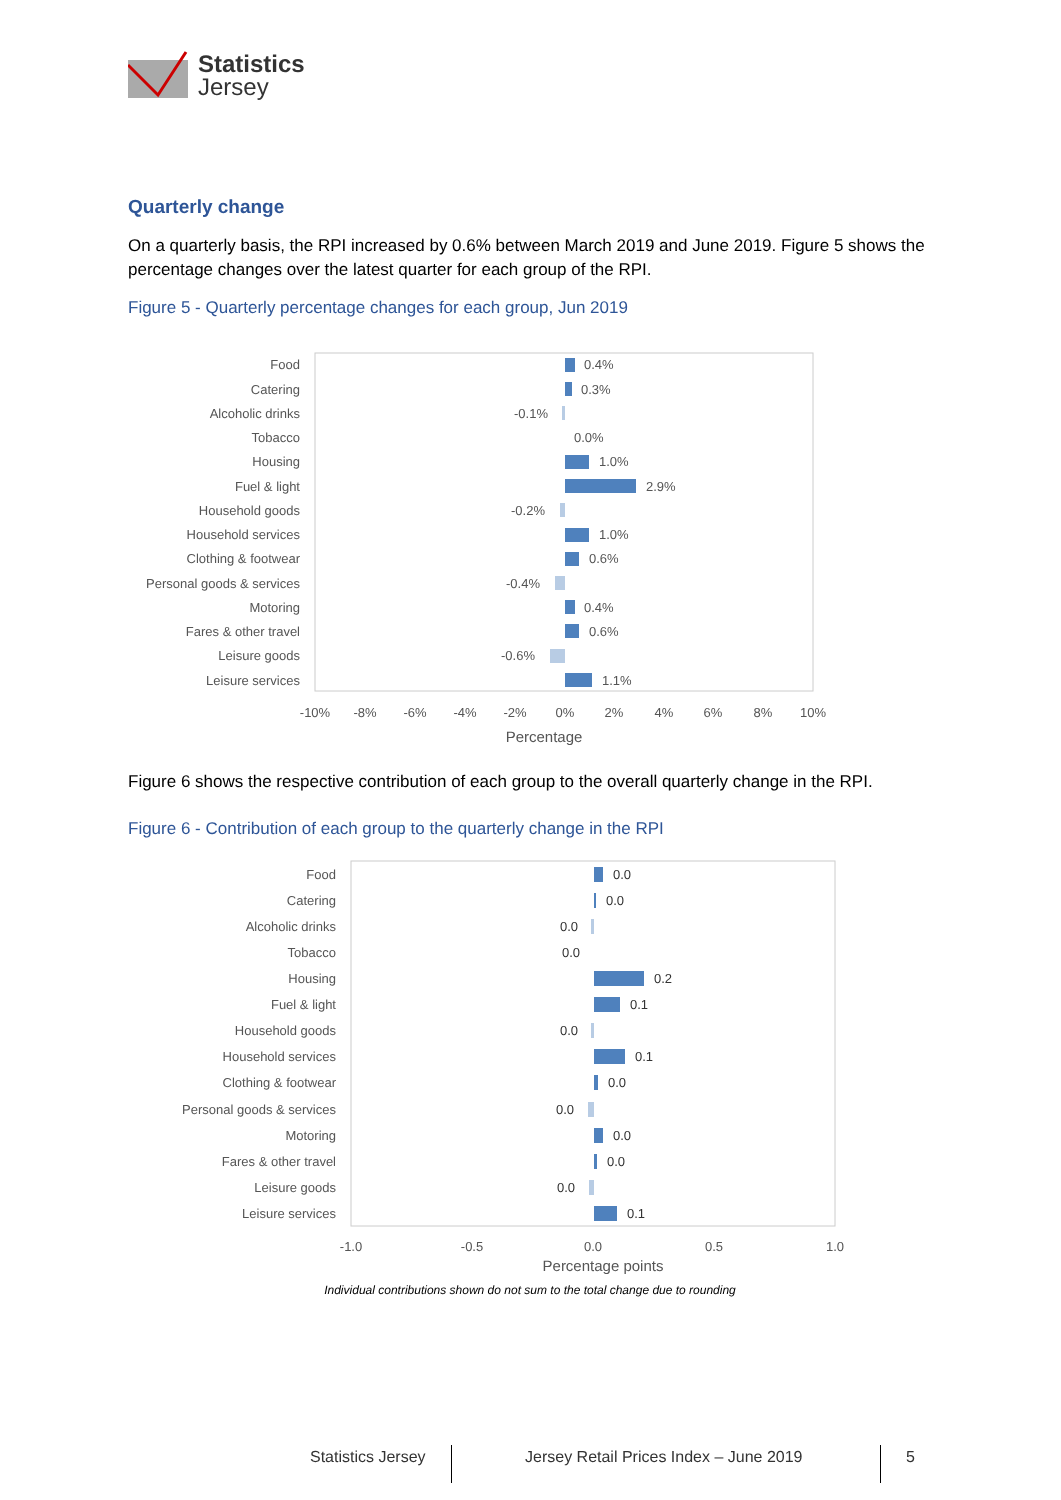Statistics
Jersey
Quarterly change
On a quarterly basis, the RPI increased by 0.6% between March 2019 and June 2019. Figure 5 shows the percentage changes over the latest quarter for each group of the RPI.
Figure 5 - Quarterly percentage changes for each group, Jun 2019
Food
Catering
Alcoholic drinks
Tobacco
Housing
Fuel & light
Household goods
Household services
Clothing & footwear
Personal goods & services
Motoring
Fares & other travel
Leisure goods
Leisure services
0.4%
0.3%
-0.1%
0.0%
1.0%
2.9%
-0.2%
1.0%
0.6%
-0.4%
0.4%
0.6%
-0.6%
1.1%
-10%
-8%
-6%
-4%
-2%
0%
2%
4%
6%
8%
10%
Percentage
Figure 6 shows the respective contribution of each group to the overall quarterly change in the RPI.
Figure 6 - Contribution of each group to the quarterly change in the RPI
Food
Catering
Alcoholic drinks
Tobacco
Housing
Fuel & light
Household goods
Household services
Clothing & footwear
Personal goods & services
Motoring
Fares & other travel
Leisure goods
Leisure services
0.0
0.0
0.0
0.0
0.2
0.1
0.0
0.1
0.0
0.0
0.0
0.0
0.0
0.1
-1.0
-0.5
0.0
0.5
1.0
Percentage points
Individual contributions shown do not sum to the total change due to rounding
Statistics Jersey
Jersey Retail Prices Index – June 2019
5